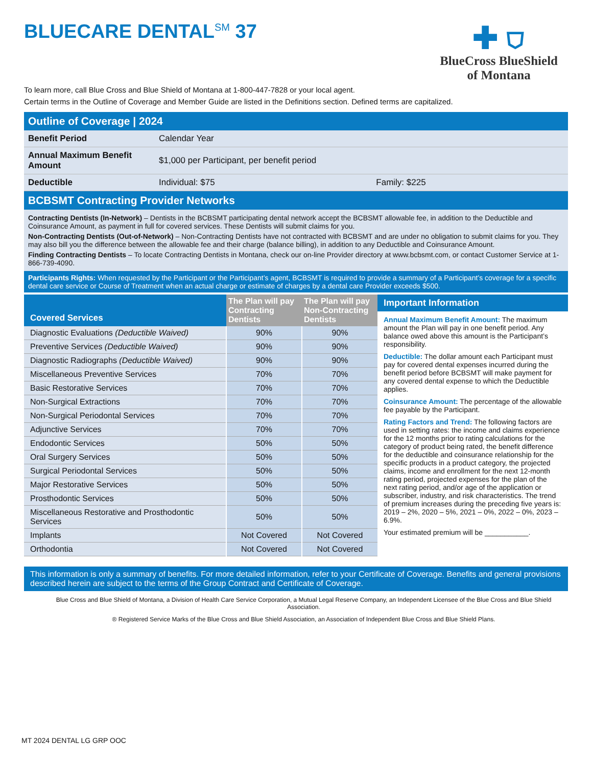BLUECARE DENTAL<sup>SM</sup> 37
✚ ⛉
BlueCross BlueShield
of Montana
To learn more, call Blue Cross and Blue Shield of Montana at 1-800-447-7828 or your local agent.
Certain terms in the Outline of Coverage and Member Guide are listed in the Definitions section. Defined terms are capitalized.
Outline of Coverage | 2024
| Benefit Period | Calendar Year | |
| Annual Maximum Benefit Amount | $1,000 per Participant, per benefit period | |
| Deductible | Individual: $75 | Family: $225 |
BCBSMT Contracting Provider Networks
Contracting Dentists (In-Network) – Dentists in the BCBSMT participating dental network accept the BCBSMT allowable fee, in addition to the Deductible and Coinsurance Amount, as payment in full for covered services. These Dentists will submit claims for you.
Non-Contracting Dentists (Out-of-Network) – Non-Contracting Dentists have not contracted with BCBSMT and are under no obligation to submit claims for you. They may also bill you the difference between the allowable fee and their charge (balance billing), in addition to any Deductible and Coinsurance Amount.
Finding Contracting Dentists – To locate Contracting Dentists in Montana, check our on-line Provider directory at www.bcbsmt.com, or contact Customer Service at 1-866-739-4090.
Participants Rights: When requested by the Participant or the Participant’s agent, BCBSMT is required to provide a summary of a Participant’s coverage for a specific dental care service or Course of Treatment when an actual charge or estimate of charges by a dental care Provider exceeds $500.
| Covered Services | The Plan will pay Contracting Dentists | The Plan will pay Non-Contracting Dentists |
| --- | --- | --- |
| Diagnostic Evaluations (Deductible Waived) | 90% | 90% |
| Preventive Services (Deductible Waived) | 90% | 90% |
| Diagnostic Radiographs (Deductible Waived) | 90% | 90% |
| Miscellaneous Preventive Services | 70% | 70% |
| Basic Restorative Services | 70% | 70% |
| Non-Surgical Extractions | 70% | 70% |
| Non-Surgical Periodontal Services | 70% | 70% |
| Adjunctive Services | 70% | 70% |
| Endodontic Services | 50% | 50% |
| Oral Surgery Services | 50% | 50% |
| Surgical Periodontal Services | 50% | 50% |
| Major Restorative Services | 50% | 50% |
| Prosthodontic Services | 50% | 50% |
| Miscellaneous Restorative and Prosthodontic Services | 50% | 50% |
| Implants | Not Covered | Not Covered |
| Orthodontia | Not Covered | Not Covered |
Important Information
Annual Maximum Benefit Amount: The maximum amount the Plan will pay in one benefit period. Any balance owed above this amount is the Participant’s responsibility.
Deductible: The dollar amount each Participant must pay for covered dental expenses incurred during the benefit period before BCBSMT will make payment for any covered dental expense to which the Deductible applies.
Coinsurance Amount: The percentage of the allowable fee payable by the Participant.
Rating Factors and Trend: The following factors are used in setting rates: the income and claims experience for the 12 months prior to rating calculations for the category of product being rated, the benefit difference for the deductible and coinsurance relationship for the specific products in a product category, the projected claims, income and enrollment for the next 12-month rating period, projected expenses for the plan of the next rating period, and/or age of the application or subscriber, industry, and risk characteristics. The trend of premium increases during the preceding five years is: 2019 – 2%, 2020 – 5%, 2021 – 0%, 2022 – 0%, 2023 – 6.9%.
Your estimated premium will be ___________.
This information is only a summary of benefits. For more detailed information, refer to your Certificate of Coverage. Benefits and general provisions described herein are subject to the terms of the Group Contract and Certificate of Coverage.
Blue Cross and Blue Shield of Montana, a Division of Health Care Service Corporation, a Mutual Legal Reserve Company, an Independent Licensee of the Blue Cross and Blue Shield Association.
® Registered Service Marks of the Blue Cross and Blue Shield Association, an Association of Independent Blue Cross and Blue Shield Plans.
MT 2024 DENTAL LG GRP OOC